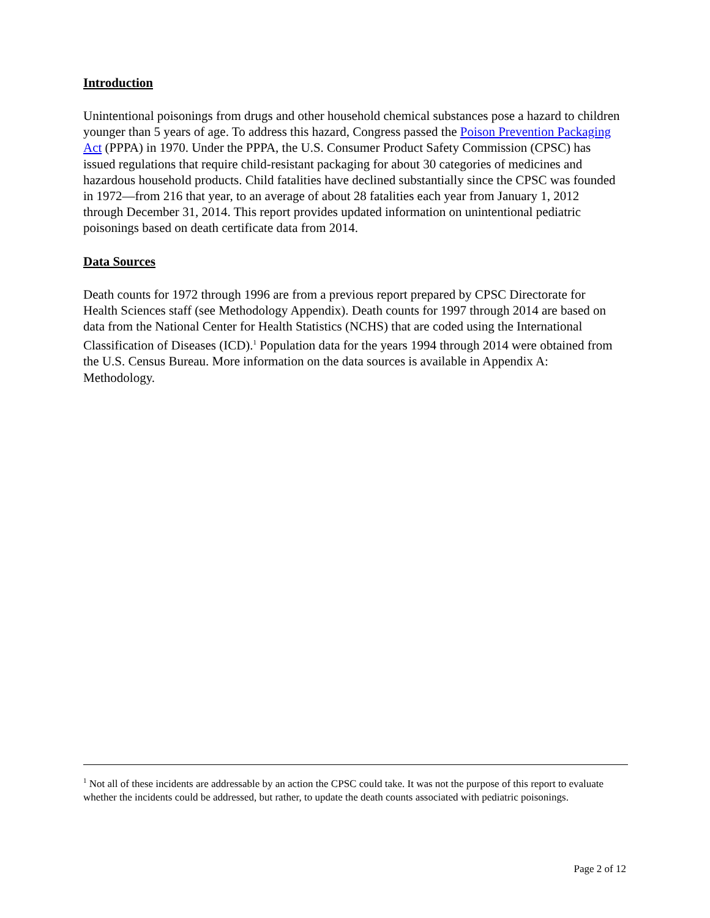Introduction
Unintentional poisonings from drugs and other household chemical substances pose a hazard to children younger than 5 years of age. To address this hazard, Congress passed the Poison Prevention Packaging Act (PPPA) in 1970. Under the PPPA, the U.S. Consumer Product Safety Commission (CPSC) has issued regulations that require child-resistant packaging for about 30 categories of medicines and hazardous household products. Child fatalities have declined substantially since the CPSC was founded in 1972—from 216 that year, to an average of about 28 fatalities each year from January 1, 2012 through December 31, 2014. This report provides updated information on unintentional pediatric poisonings based on death certificate data from 2014.
Data Sources
Death counts for 1972 through 1996 are from a previous report prepared by CPSC Directorate for Health Sciences staff (see Methodology Appendix). Death counts for 1997 through 2014 are based on data from the National Center for Health Statistics (NCHS) that are coded using the International Classification of Diseases (ICD).<sup>1</sup> Population data for the years 1994 through 2014 were obtained from the U.S. Census Bureau. More information on the data sources is available in Appendix A: Methodology.
<sup>1</sup> Not all of these incidents are addressable by an action the CPSC could take. It was not the purpose of this report to evaluate whether the incidents could be addressed, but rather, to update the death counts associated with pediatric poisonings.
Page 2 of 12